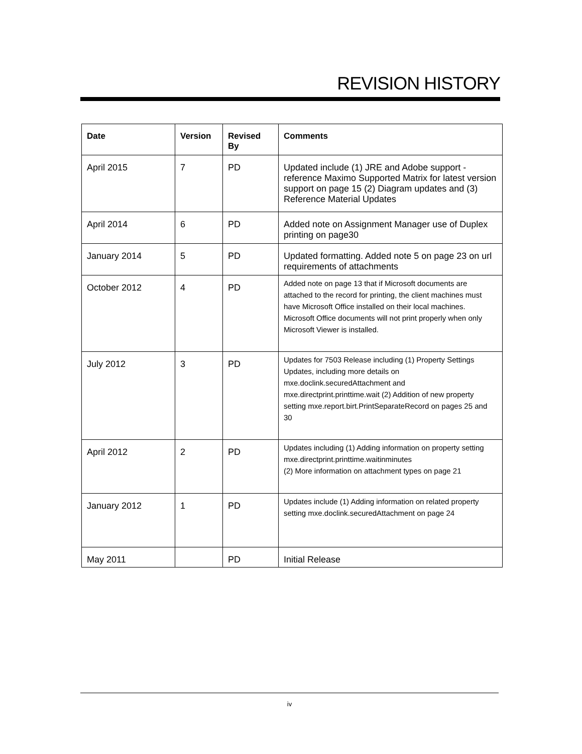REVISION HISTORY
| Date | Version | Revised By | Comments |
| --- | --- | --- | --- |
| April 2015 | 7 | PD | Updated include (1) JRE and Adobe support - reference Maximo Supported Matrix for latest version support on page 15 (2) Diagram updates and (3) Reference Material Updates |
| April 2014 | 6 | PD | Added note on Assignment Manager use of Duplex printing on page30 |
| January 2014 | 5 | PD | Updated formatting. Added note 5 on page 23 on url requirements of attachments |
| October 2012 | 4 | PD | Added note on page 13 that if Microsoft documents are attached to the record for printing, the client machines must have Microsoft Office installed on their local machines. Microsoft Office documents will not print properly when only Microsoft Viewer is installed. |
| July 2012 | 3 | PD | Updates for 7503 Release including (1) Property Settings Updates, including more details on mxe.doclink.securedAttachment and mxe.directprint.printtime.wait (2) Addition of new property setting mxe.report.birt.PrintSeparateRecord on pages 25 and 30 |
| April 2012 | 2 | PD | Updates including (1) Adding information on property setting mxe.directprint.printtime.waitinminutes (2) More information on attachment types on page 21 |
| January 2012 | 1 | PD | Updates include (1) Adding information on related property setting mxe.doclink.securedAttachment on page 24 |
| May 2011 | | PD | Initial Release |
iv